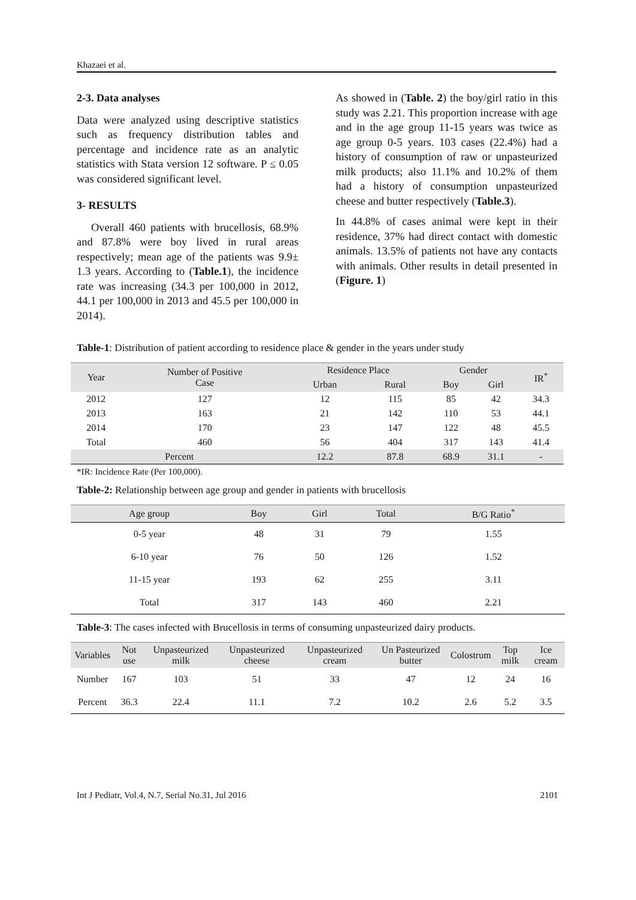Khazaei et al.
2-3. Data analyses
Data were analyzed using descriptive statistics such as frequency distribution tables and percentage and incidence rate as an analytic statistics with Stata version 12 software. P ≤ 0.05 was considered significant level.
3- RESULTS
Overall 460 patients with brucellosis, 68.9% and 87.8% were boy lived in rural areas respectively; mean age of the patients was 9.9± 1.3 years. According to (Table.1), the incidence rate was increasing (34.3 per 100,000 in 2012, 44.1 per 100,000 in 2013 and 45.5 per 100,000 in 2014).
As showed in (Table. 2) the boy/girl ratio in this study was 2.21. This proportion increase with age and in the age group 11-15 years was twice as age group 0-5 years. 103 cases (22.4%) had a history of consumption of raw or unpasteurized milk products; also 11.1% and 10.2% of them had a history of consumption unpasteurized cheese and butter respectively (Table.3).
In 44.8% of cases animal were kept in their residence, 37% had direct contact with domestic animals. 13.5% of patients not have any contacts with animals. Other results in detail presented in (Figure. 1)
Table-1: Distribution of patient according to residence place & gender in the years under study
| Year | Number of Positive Case | Residence Place | | Gender | | IR<sup>*</sup> |
| --- | --- | --- | --- | --- | --- | --- |
| | | Urban | Rural | Boy | Girl | |
| 2012 | 127 | 12 | 115 | 85 | 42 | 34.3 |
| 2013 | 163 | 21 | 142 | 110 | 53 | 44.1 |
| 2014 | 170 | 23 | 147 | 122 | 48 | 45.5 |
| Total | 460 | 56 | 404 | 317 | 143 | 41.4 |
| Percent | | 12.2 | 87.8 | 68.9 | 31.1 | - |
*IR: Incidence Rate (Per 100,000).
Table-2: Relationship between age group and gender in patients with brucellosis
| Age group | Boy | Girl | Total | B/G Ratio<sup>*</sup> |
| --- | --- | --- | --- | --- |
| 0-5 year | 48 | 31 | 79 | 1.55 |
| 6-10 year | 76 | 50 | 126 | 1.52 |
| 11-15 year | 193 | 62 | 255 | 3.11 |
| Total | 317 | 143 | 460 | 2.21 |
Table-3: The cases infected with Brucellosis in terms of consuming unpasteurized dairy products.
| Variables | Not use | Unpasteurized milk | Unpasteurized cheese | Unpasteurized cream | Un Pasteurized butter | Colostrum | Top milk | Ice cream |
| --- | --- | --- | --- | --- | --- | --- | --- | --- |
| Number | 167 | 103 | 51 | 33 | 47 | 12 | 24 | 16 |
| Percent | 36.3 | 22.4 | 11.1 | 7.2 | 10.2 | 2.6 | 5.2 | 3.5 |
Int J Pediatr, Vol.4, N.7, Serial No.31, Jul 2016 2101